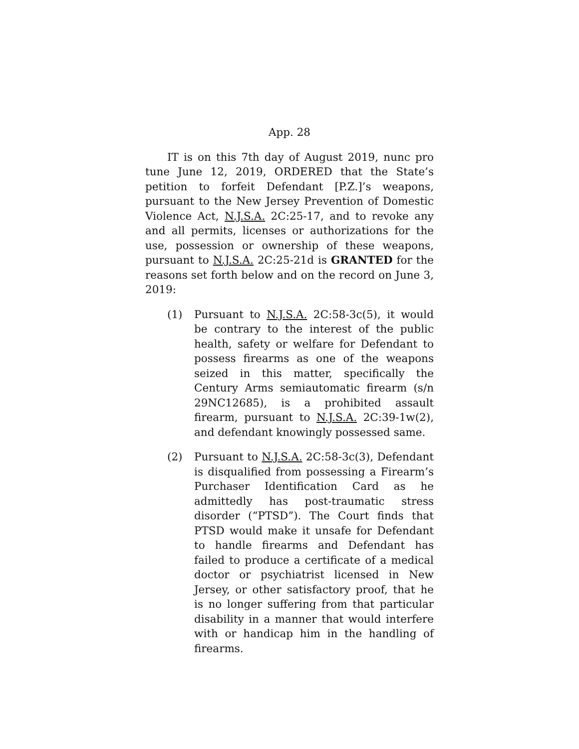App. 28
IT is on this 7th day of August 2019, nunc pro tune June 12, 2019, ORDERED that the State’s petition to forfeit Defendant [P.Z.]’s weapons, pursuant to the New Jersey Prevention of Domestic Violence Act, N.J.S.A. 2C:25-17, and to revoke any and all permits, licenses or authorizations for the use, possession or ownership of these weapons, pursuant to N.J.S.A. 2C:25-21d is GRANTED for the reasons set forth below and on the record on June 3, 2019:
(1) Pursuant to N.J.S.A. 2C:58-3c(5), it would be contrary to the interest of the public health, safety or welfare for Defendant to possess firearms as one of the weapons seized in this matter, specifically the Century Arms semiautomatic firearm (s/n 29NC12685), is a prohibited assault firearm, pursuant to N.J.S.A. 2C:39-1w(2), and defendant knowingly possessed same.
(2) Pursuant to N.J.S.A. 2C:58-3c(3), Defendant is disqualified from possessing a Firearm’s Purchaser Identification Card as he admittedly has post-traumatic stress disorder (“PTSD”). The Court finds that PTSD would make it unsafe for Defendant to handle firearms and Defendant has failed to produce a certificate of a medical doctor or psychiatrist licensed in New Jersey, or other satisfactory proof, that he is no longer suffering from that particular disability in a manner that would interfere with or handicap him in the handling of firearms.